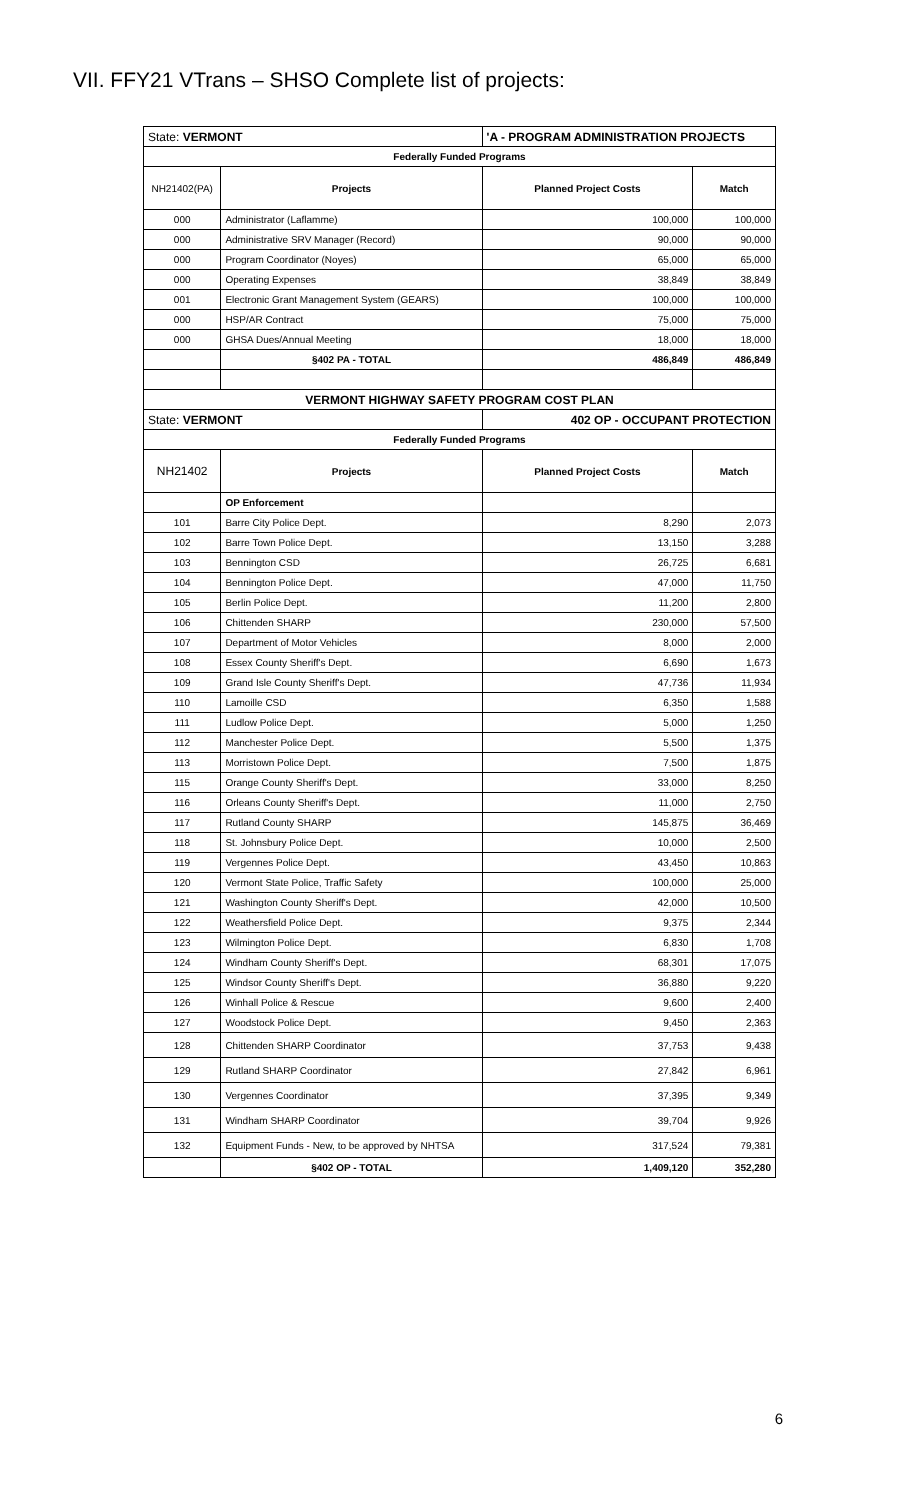VII. FFY21 VTrans – SHSO Complete list of projects:
| State: VERMONT | | 'A - PROGRAM ADMINISTRATION PROJECTS | |
| Federally Funded Programs | | | |
| NH21402(PA) | Projects | Planned Project Costs | Match |
| 000 | Administrator (Laflamme) | 100,000 | 100,000 |
| 000 | Administrative SRV Manager (Record) | 90,000 | 90,000 |
| 000 | Program Coordinator (Noyes) | 65,000 | 65,000 |
| 000 | Operating Expenses | 38,849 | 38,849 |
| 001 | Electronic Grant Management System (GEARS) | 100,000 | 100,000 |
| 000 | HSP/AR Contract | 75,000 | 75,000 |
| 000 | GHSA Dues/Annual Meeting | 18,000 | 18,000 |
| | §402 PA - TOTAL | 486,849 | 486,849 |
| VERMONT HIGHWAY SAFETY PROGRAM COST PLAN | | | |
| State: VERMONT | | 402 OP - OCCUPANT PROTECTION | |
| Federally Funded Programs | | | |
| NH21402 | Projects | Planned Project Costs | Match |
| | OP Enforcement | | |
| 101 | Barre City Police Dept. | 8,290 | 2,073 |
| 102 | Barre Town Police Dept. | 13,150 | 3,288 |
| 103 | Bennington CSD | 26,725 | 6,681 |
| 104 | Bennington Police Dept. | 47,000 | 11,750 |
| 105 | Berlin Police Dept. | 11,200 | 2,800 |
| 106 | Chittenden SHARP | 230,000 | 57,500 |
| 107 | Department of Motor Vehicles | 8,000 | 2,000 |
| 108 | Essex County Sheriff's Dept. | 6,690 | 1,673 |
| 109 | Grand Isle County Sheriff's Dept. | 47,736 | 11,934 |
| 110 | Lamoille CSD | 6,350 | 1,588 |
| 111 | Ludlow Police Dept. | 5,000 | 1,250 |
| 112 | Manchester Police Dept. | 5,500 | 1,375 |
| 113 | Morristown Police Dept. | 7,500 | 1,875 |
| 115 | Orange County Sheriff's Dept. | 33,000 | 8,250 |
| 116 | Orleans County Sheriff's Dept. | 11,000 | 2,750 |
| 117 | Rutland County SHARP | 145,875 | 36,469 |
| 118 | St. Johnsbury Police Dept. | 10,000 | 2,500 |
| 119 | Vergennes Police Dept. | 43,450 | 10,863 |
| 120 | Vermont State Police, Traffic Safety | 100,000 | 25,000 |
| 121 | Washington County Sheriff's Dept. | 42,000 | 10,500 |
| 122 | Weathersfield Police Dept. | 9,375 | 2,344 |
| 123 | Wilmington Police Dept. | 6,830 | 1,708 |
| 124 | Windham County Sheriff's Dept. | 68,301 | 17,075 |
| 125 | Windsor County Sheriff's Dept. | 36,880 | 9,220 |
| 126 | Winhall Police & Rescue | 9,600 | 2,400 |
| 127 | Woodstock Police Dept. | 9,450 | 2,363 |
| 128 | Chittenden SHARP Coordinator | 37,753 | 9,438 |
| 129 | Rutland SHARP Coordinator | 27,842 | 6,961 |
| 130 | Vergennes Coordinator | 37,395 | 9,349 |
| 131 | Windham SHARP Coordinator | 39,704 | 9,926 |
| 132 | Equipment Funds - New, to be approved by NHTSA | 317,524 | 79,381 |
| | §402 OP - TOTAL | 1,409,120 | 352,280 |
6